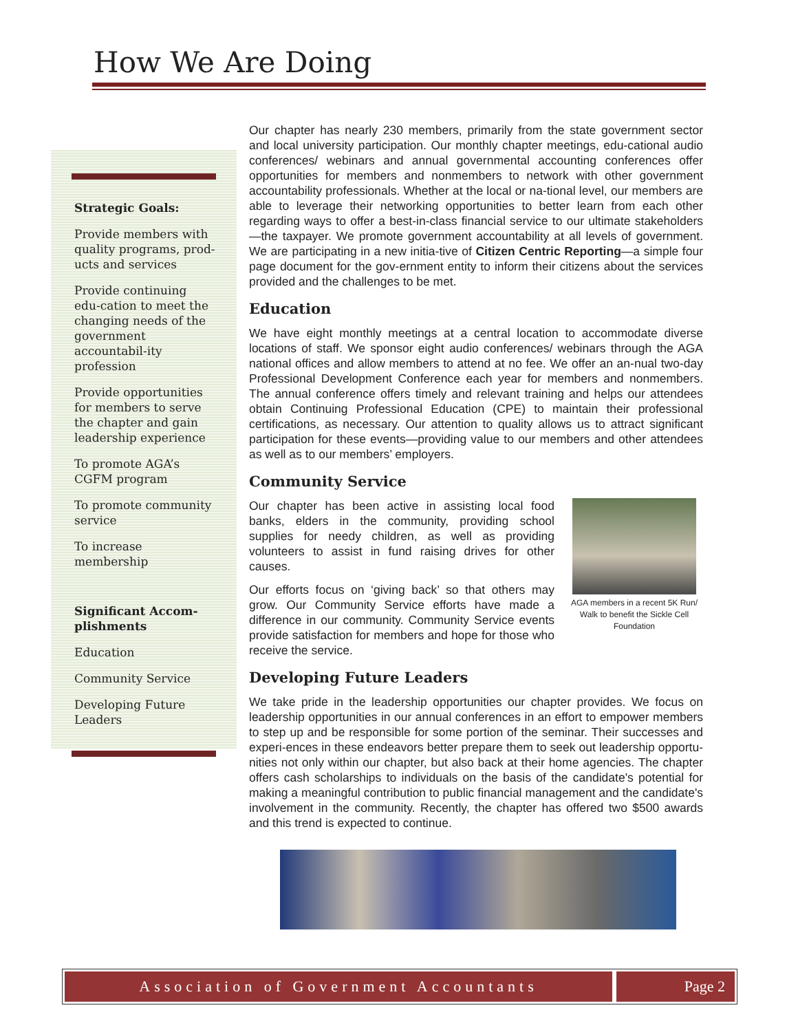How We Are Doing
Strategic Goals:
Provide members with quality programs, prod-ucts and services
Provide continuing edu-cation to meet the changing needs of the government accountabil-ity profession
Provide opportunities for members to serve the chapter and gain leadership experience
To promote AGA’s CGFM program
To promote community service
To increase membership
Significant Accom-plishments
Education
Community Service
Developing Future Leaders
Our chapter has nearly 230 members, primarily from the state government sector and local university participation. Our monthly chapter meetings, edu-cational audio conferences/ webinars and annual governmental accounting conferences offer opportunities for members and nonmembers to network with other government accountability professionals. Whether at the local or na-tional level, our members are able to leverage their networking opportunities to better learn from each other regarding ways to offer a best-in-class financial service to our ultimate stakeholders—the taxpayer. We promote government accountability at all levels of government. We are participating in a new initia-tive of Citizen Centric Reporting—a simple four page document for the gov-ernment entity to inform their citizens about the services provided and the challenges to be met.
Education
We have eight monthly meetings at a central location to accommodate diverse locations of staff. We sponsor eight audio conferences/ webinars through the AGA national offices and allow members to attend at no fee. We offer an an-nual two-day Professional Development Conference each year for members and nonmembers. The annual conference offers timely and relevant training and helps our attendees obtain Continuing Professional Education (CPE) to maintain their professional certifications, as necessary. Our attention to quality allows us to attract significant participation for these events—providing value to our members and other attendees as well as to our members’ employers.
Community Service
AGA members in a recent 5K Run/ Walk to benefit the Sickle Cell Foundation
Our chapter has been active in assisting local food banks, elders in the community, providing school supplies for needy children, as well as providing volunteers to assist in fund raising drives for other causes.
Our efforts focus on ‘giving back’ so that others may grow. Our Community Service efforts have made a difference in our community. Community Service events provide satisfaction for members and hope for those who receive the service.
Developing Future Leaders
We take pride in the leadership opportunities our chapter provides. We focus on leadership opportunities in our annual conferences in an effort to empower members to step up and be responsible for some portion of the seminar. Their successes and experi-ences in these endeavors better prepare them to seek out leadership opportu-nities not only within our chapter, but also back at their home agencies. The chapter offers cash scholarships to individuals on the basis of the candidate's potential for making a meaningful contribution to public financial management and the candidate's involvement in the community. Recently, the chapter has offered two $500 awards and this trend is expected to continue.
Association of Government Accountants
Page 2